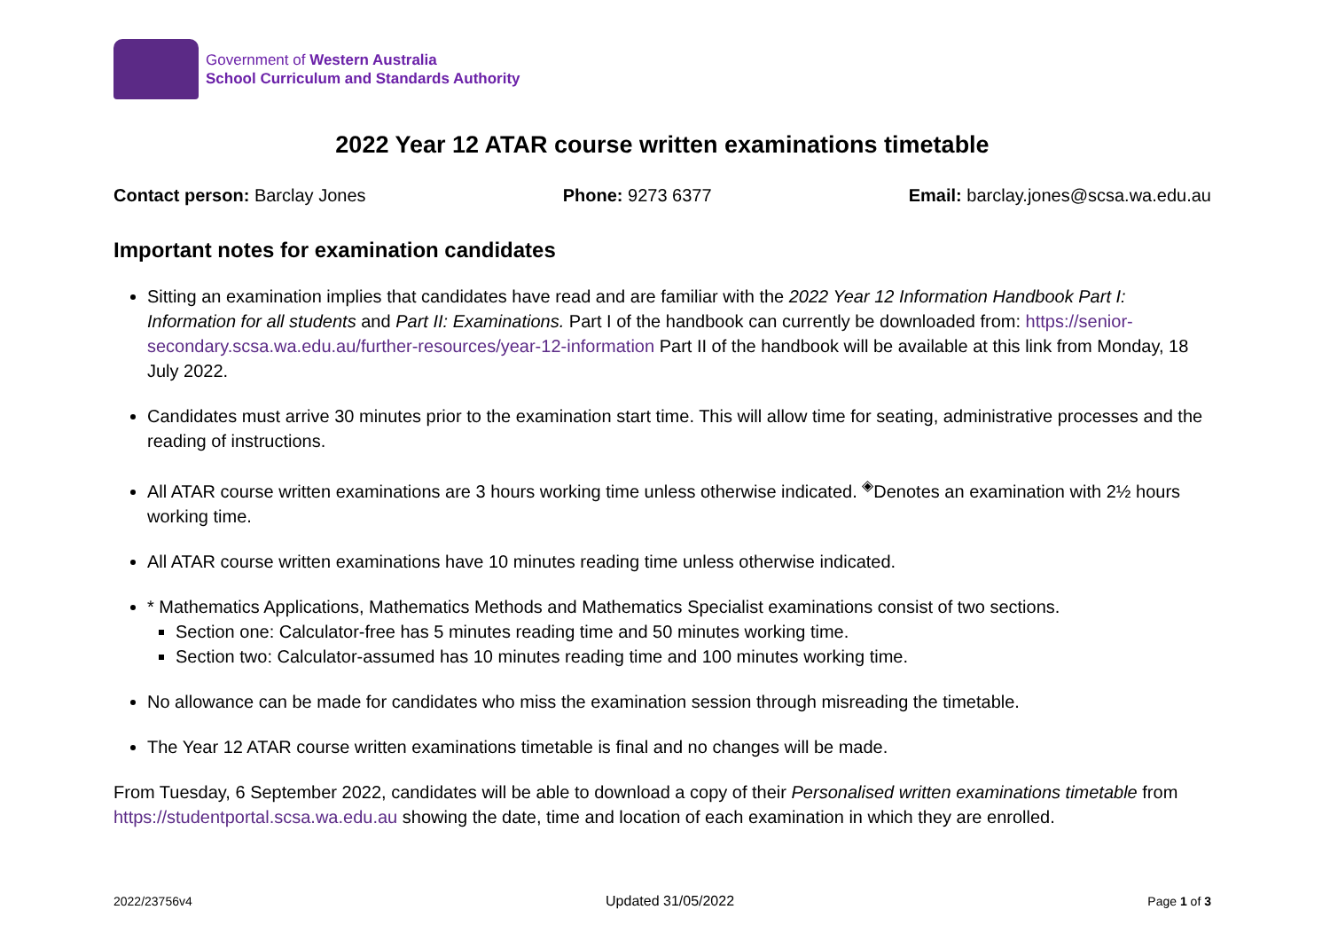Government of Western Australia
School Curriculum and Standards Authority
2022 Year 12 ATAR course written examinations timetable
Contact person: Barclay Jones Phone: 9273 6377 Email: barclay.jones@scsa.wa.edu.au
Important notes for examination candidates
Sitting an examination implies that candidates have read and are familiar with the 2022 Year 12 Information Handbook Part I: Information for all students and Part II: Examinations. Part I of the handbook can currently be downloaded from: https://senior-secondary.scsa.wa.edu.au/further-resources/year-12-information Part II of the handbook will be available at this link from Monday, 18 July 2022.
Candidates must arrive 30 minutes prior to the examination start time. This will allow time for seating, administrative processes and the reading of instructions.
All ATAR course written examinations are 3 hours working time unless otherwise indicated. <sup>◈</sup>Denotes an examination with 2½ hours working time.
All ATAR course written examinations have 10 minutes reading time unless otherwise indicated.
* Mathematics Applications, Mathematics Methods and Mathematics Specialist examinations consist of two sections.
Section one: Calculator-free has 5 minutes reading time and 50 minutes working time.
Section two: Calculator-assumed has 10 minutes reading time and 100 minutes working time.
No allowance can be made for candidates who miss the examination session through misreading the timetable.
The Year 12 ATAR course written examinations timetable is final and no changes will be made.
From Tuesday, 6 September 2022, candidates will be able to download a copy of their Personalised written examinations timetable from https://studentportal.scsa.wa.edu.au showing the date, time and location of each examination in which they are enrolled.
2022/23756v4 Updated 31/05/2022 Page 1 of 3